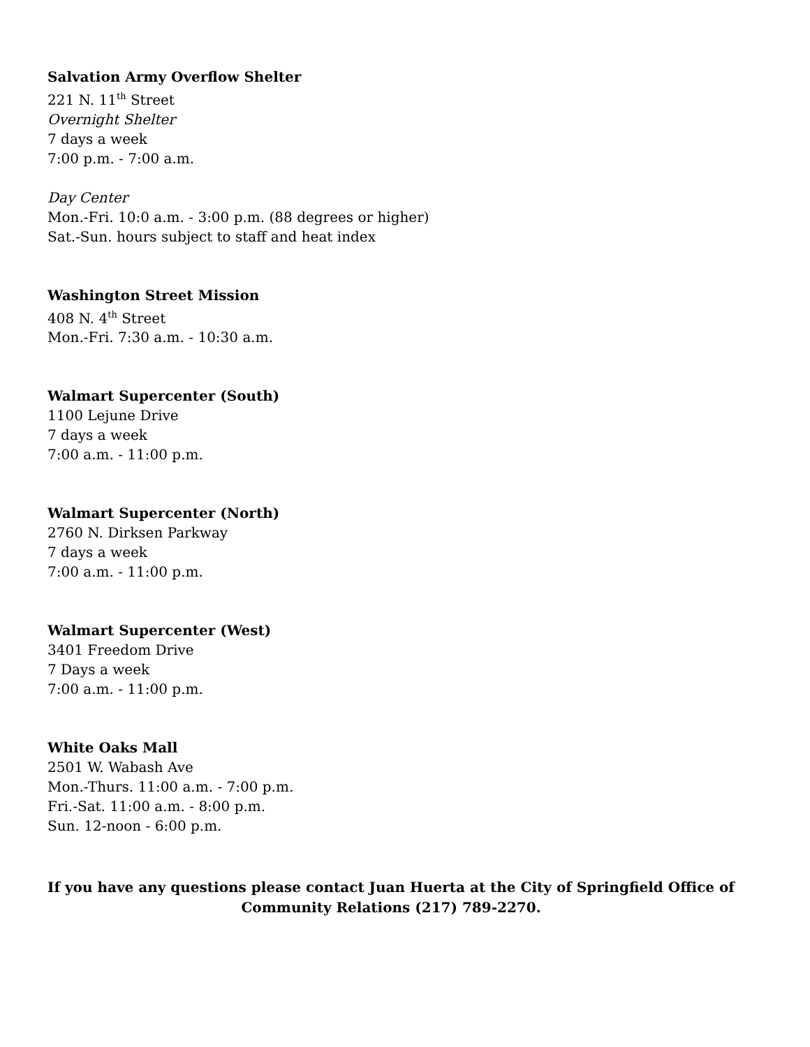Salvation Army Overflow Shelter
221 N. 11<sup>th</sup> Street
Overnight Shelter
7 days a week
7:00 p.m. - 7:00 a.m.
Day Center
Mon.-Fri. 10:0 a.m. - 3:00 p.m. (88 degrees or higher)
Sat.-Sun. hours subject to staff and heat index
Washington Street Mission
408 N. 4<sup>th</sup> Street
Mon.-Fri. 7:30 a.m. - 10:30 a.m.
Walmart Supercenter (South)
1100 Lejune Drive
7 days a week
7:00 a.m. - 11:00 p.m.
Walmart Supercenter (North)
2760 N. Dirksen Parkway
7 days a week
7:00 a.m. - 11:00 p.m.
Walmart Supercenter (West)
3401 Freedom Drive
7 Days a week
7:00 a.m. - 11:00 p.m.
White Oaks Mall
2501 W. Wabash Ave
Mon.-Thurs. 11:00 a.m. - 7:00 p.m.
Fri.-Sat. 11:00 a.m. - 8:00 p.m.
Sun. 12-noon - 6:00 p.m.
If you have any questions please contact Juan Huerta at the City of Springfield Office of
Community Relations (217) 789-2270.